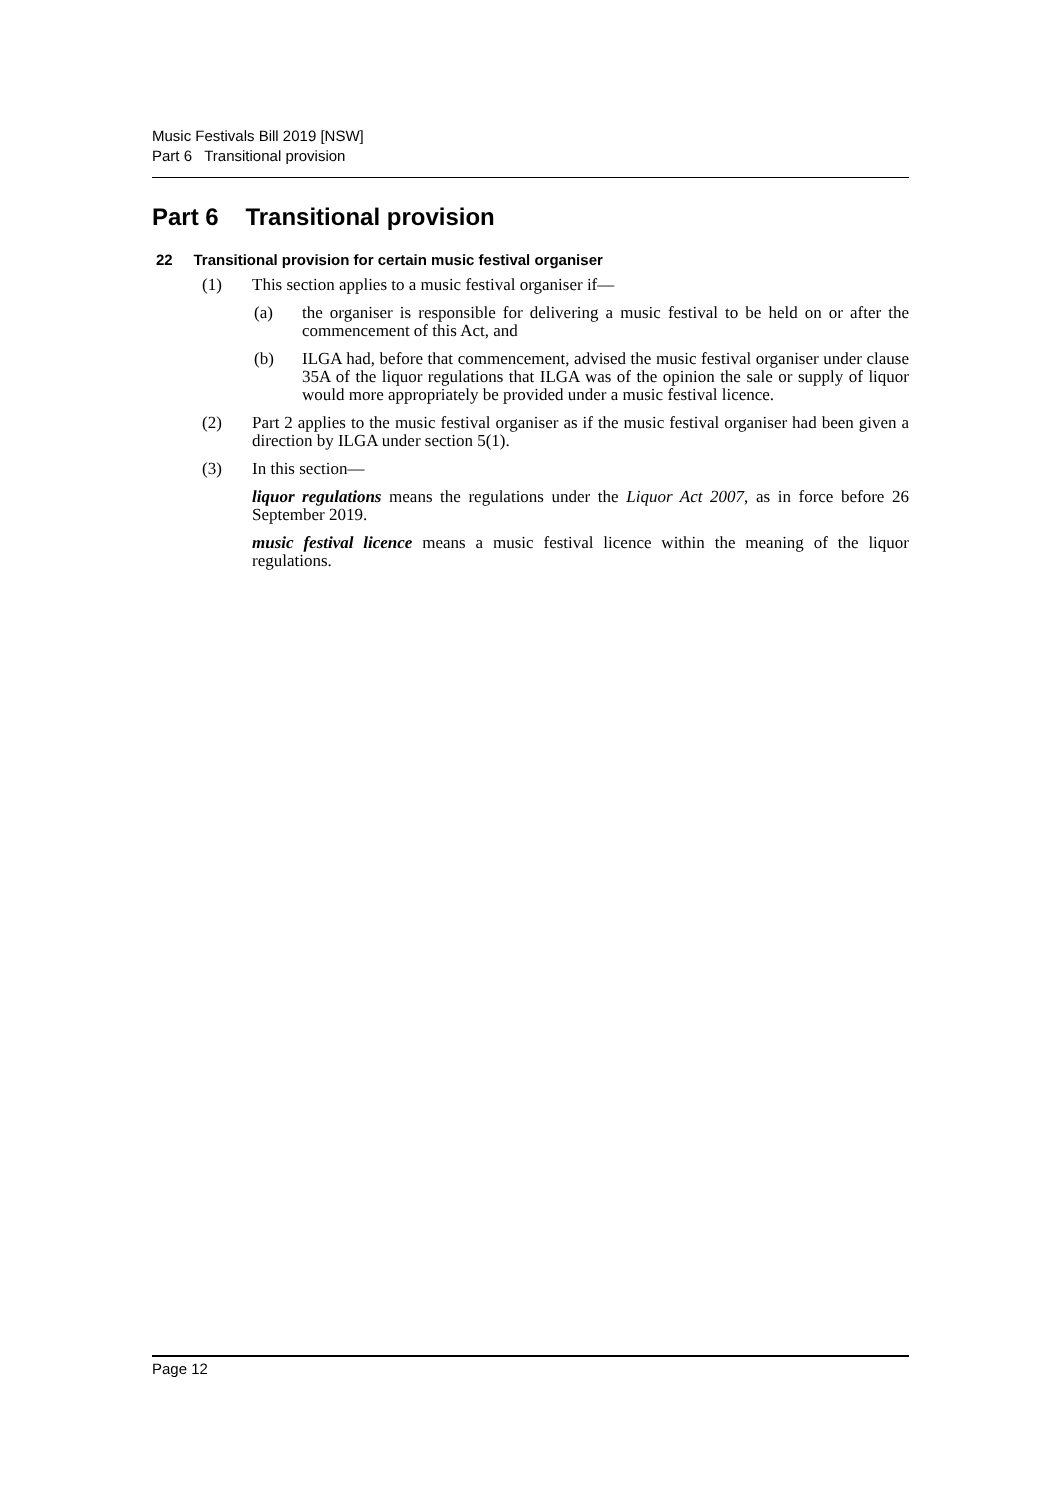Music Festivals Bill 2019 [NSW]
Part 6 Transitional provision
Part 6 Transitional provision
22 Transitional provision for certain music festival organiser
(1) This section applies to a music festival organiser if—
(a) the organiser is responsible for delivering a music festival to be held on or after the commencement of this Act, and
(b) ILGA had, before that commencement, advised the music festival organiser under clause 35A of the liquor regulations that ILGA was of the opinion the sale or supply of liquor would more appropriately be provided under a music festival licence.
(2) Part 2 applies to the music festival organiser as if the music festival organiser had been given a direction by ILGA under section 5(1).
(3) In this section—
liquor regulations means the regulations under the Liquor Act 2007, as in force before 26 September 2019.
music festival licence means a music festival licence within the meaning of the liquor regulations.
Page 12